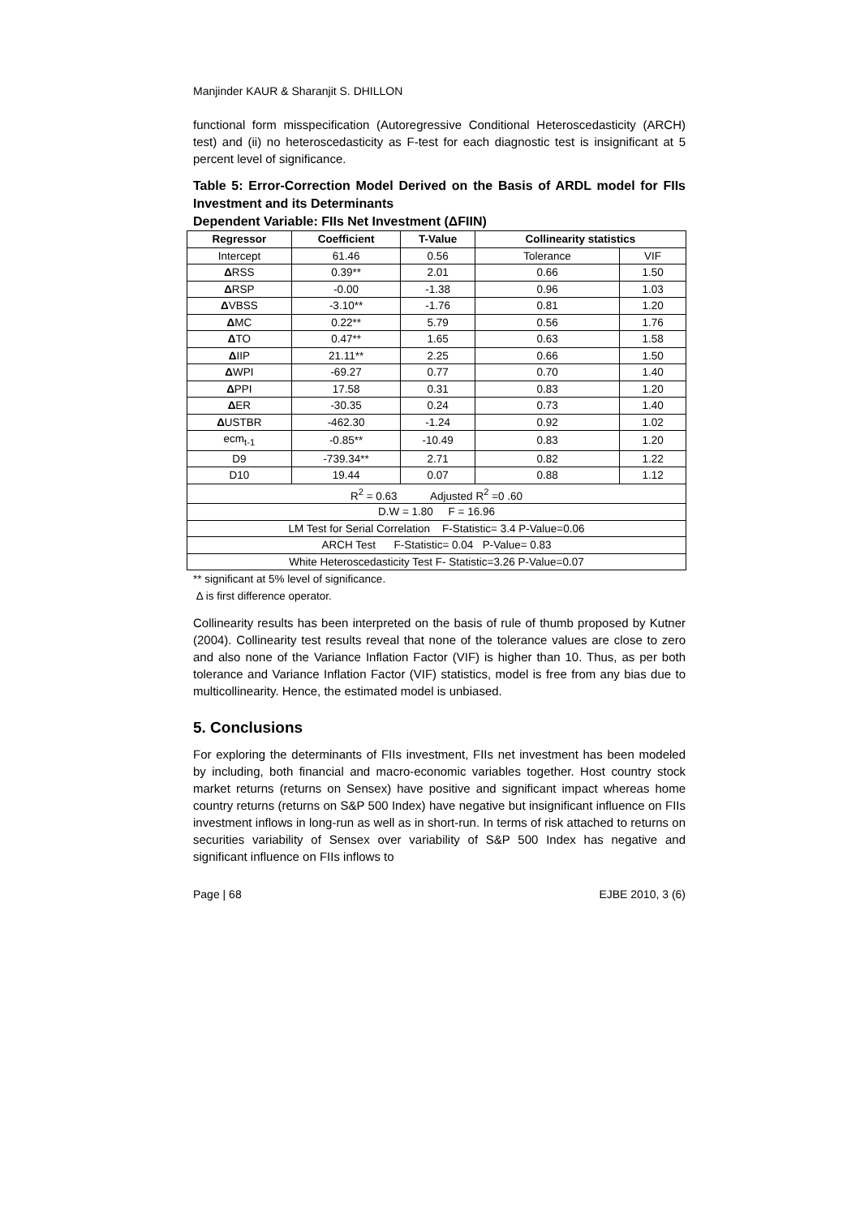Manjinder KAUR & Sharanjit S. DHILLON
functional form misspecification (Autoregressive Conditional Heteroscedasticity (ARCH) test) and (ii) no heteroscedasticity as F-test for each diagnostic test is insignificant at 5 percent level of significance.
Table 5: Error-Correction Model Derived on the Basis of ARDL model for FIIs Investment and its Determinants
Dependent Variable: FIIs Net Investment (ΔFIIN)
| Regressor | Coefficient | T-Value | Collinearity statistics | |
| --- | --- | --- | --- | --- |
| Intercept | 61.46 | 0.56 | Tolerance | VIF |
| Δ RSS | 0.39** | 2.01 | 0.66 | 1.50 |
| Δ RSP | -0.00 | -1.38 | 0.96 | 1.03 |
| Δ VBSS | -3.10** | -1.76 | 0.81 | 1.20 |
| Δ MC | 0.22** | 5.79 | 0.56 | 1.76 |
| Δ TO | 0.47** | 1.65 | 0.63 | 1.58 |
| Δ IIP | 21.11** | 2.25 | 0.66 | 1.50 |
| Δ WPI | -69.27 | 0.77 | 0.70 | 1.40 |
| Δ PPI | 17.58 | 0.31 | 0.83 | 1.20 |
| Δ ER | -30.35 | 0.24 | 0.73 | 1.40 |
| Δ USTBR | -462.30 | -1.24 | 0.92 | 1.02 |
| ecm<sub>t-1</sub> | -0.85** | -10.49 | 0.83 | 1.20 |
| D9 | -739.34** | 2.71 | 0.82 | 1.22 |
| D10 | 19.44 | 0.07 | 0.88 | 1.12 |
| R<sup>2</sup> = 0.63 Adjusted R<sup>2</sup> =0 .60 | | | | |
| D.W = 1.80 F = 16.96 | | | | |
| LM Test for Serial Correlation F-Statistic= 3.4 P-Value=0.06 | | | | |
| ARCH Test F-Statistic= 0.04 P-Value= 0.83 | | | | |
| White Heteroscedasticity Test F- Statistic=3.26 P-Value=0.07 | | | | |
** significant at 5% level of significance.
Δ is first difference operator.
Collinearity results has been interpreted on the basis of rule of thumb proposed by Kutner (2004). Collinearity test results reveal that none of the tolerance values are close to zero and also none of the Variance Inflation Factor (VIF) is higher than 10. Thus, as per both tolerance and Variance Inflation Factor (VIF) statistics, model is free from any bias due to multicollinearity. Hence, the estimated model is unbiased.
5. Conclusions
For exploring the determinants of FIIs investment, FIIs net investment has been modeled by including, both financial and macro-economic variables together. Host country stock market returns (returns on Sensex) have positive and significant impact whereas home country returns (returns on S&P 500 Index) have negative but insignificant influence on FIIs investment inflows in long-run as well as in short-run. In terms of risk attached to returns on securities variability of Sensex over variability of S&P 500 Index has negative and significant influence on FIIs inflows to
Page | 68 EJBE 2010, 3 (6)